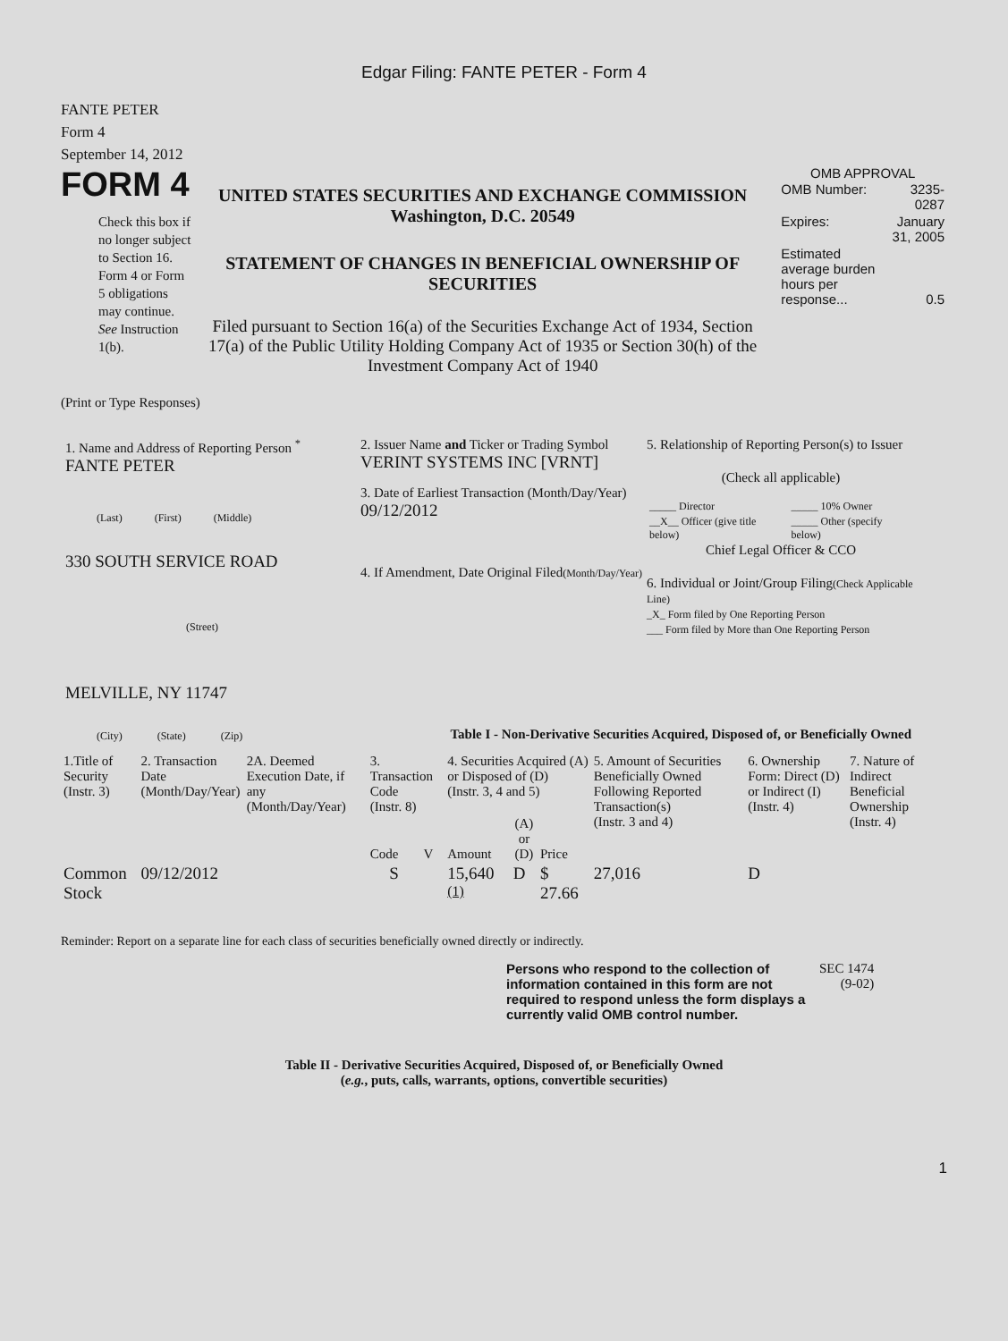Edgar Filing: FANTE PETER - Form 4
FANTE PETER
Form 4
September 14, 2012
FORM 4
Check this box if no longer subject to Section 16. Form 4 or Form 5 obligations may continue. See Instruction 1(b).
UNITED STATES SECURITIES AND EXCHANGE COMMISSION
Washington, D.C. 20549
STATEMENT OF CHANGES IN BENEFICIAL OWNERSHIP OF SECURITIES
Filed pursuant to Section 16(a) of the Securities Exchange Act of 1934, Section 17(a) of the Public Utility Holding Company Act of 1935 or Section 30(h) of the Investment Company Act of 1940
OMB APPROVAL
| OMB Number: | 3235-0287 |
| Expires: | January 31, 2005 |
| Estimated average burden hours per response... | 0.5 |
(Print or Type Responses)
1. Name and Address of Reporting Person <sup>*</sup>
FANTE PETER
(Last) (First) (Middle)
330 SOUTH SERVICE ROAD
(Street)
MELVILLE, NY 11747
(City) (State) (Zip)
2. Issuer Name and Ticker or Trading Symbol
VERINT SYSTEMS INC [VRNT]
3. Date of Earliest Transaction (Month/Day/Year)
09/12/2012
4. If Amendment, Date Original Filed(Month/Day/Year)
5. Relationship of Reporting Person(s) to Issuer
(Check all applicable)
| _____ Director | _____ 10% Owner |
| __X__ Officer (give title below) | _____ Other (specify below) |
Chief Legal Officer & CCO
6. Individual or Joint/Group Filing(Check Applicable Line)
_X_ Form filed by One Reporting Person
___ Form filed by More than One Reporting Person
Table I - Non-Derivative Securities Acquired, Disposed of, or Beneficially Owned
| 1.Title of Security (Instr. 3) | 2. Transaction Date (Month/Day/Year) | 2A. Deemed Execution Date, if any (Month/Day/Year) | 3. Transaction Code (Instr. 8) | | 4. Securities Acquired (A) or Disposed of (D) (Instr. 3, 4 and 5) | | | 5. Amount of Securities Beneficially Owned Following Reported Transaction(s) (Instr. 3 and 4) | 6. Ownership Form: Direct (D) or Indirect (I) (Instr. 4) | 7. Nature of Indirect Beneficial Ownership (Instr. 4) |
| | | | Code | V | Amount | (A) or (D) | Price | | | |
| Common Stock | 09/12/2012 | | S | | 15,640 <sup>(1)</sup> | D | $ 27.66 | 27,016 | D | |
Reminder: Report on a separate line for each class of securities beneficially owned directly or indirectly.
Persons who respond to the collection of information contained in this form are not required to respond unless the form displays a currently valid OMB control number.
SEC 1474
(9-02)
Table II - Derivative Securities Acquired, Disposed of, or Beneficially Owned
(e.g., puts, calls, warrants, options, convertible securities)
1